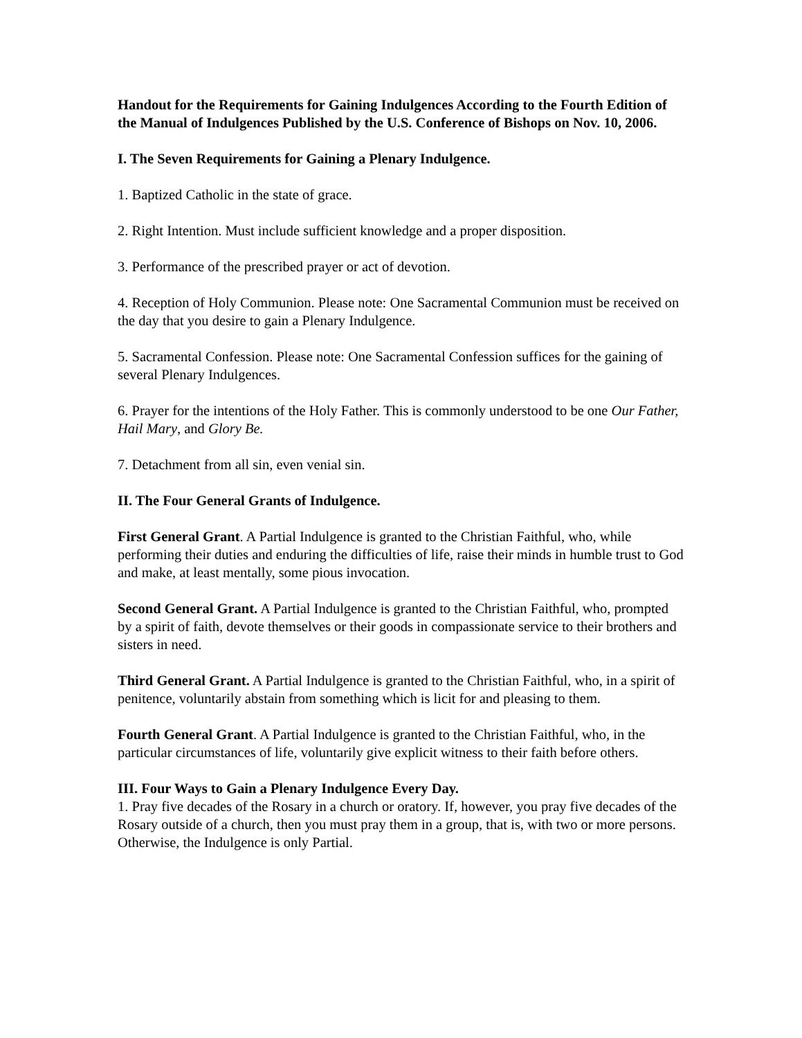Handout for the Requirements for Gaining Indulgences According to the Fourth Edition of the Manual of Indulgences Published by the U.S. Conference of Bishops on Nov. 10, 2006.
I. The Seven Requirements for Gaining a Plenary Indulgence.
1. Baptized Catholic in the state of grace.
2. Right Intention. Must include sufficient knowledge and a proper disposition.
3. Performance of the prescribed prayer or act of devotion.
4. Reception of Holy Communion. Please note: One Sacramental Communion must be received on the day that you desire to gain a Plenary Indulgence.
5. Sacramental Confession. Please note: One Sacramental Confession suffices for the gaining of several Plenary Indulgences.
6. Prayer for the intentions of the Holy Father. This is commonly understood to be one Our Father, Hail Mary, and Glory Be.
7. Detachment from all sin, even venial sin.
II. The Four General Grants of Indulgence.
First General Grant. A Partial Indulgence is granted to the Christian Faithful, who, while performing their duties and enduring the difficulties of life, raise their minds in humble trust to God and make, at least mentally, some pious invocation.
Second General Grant. A Partial Indulgence is granted to the Christian Faithful, who, prompted by a spirit of faith, devote themselves or their goods in compassionate service to their brothers and sisters in need.
Third General Grant. A Partial Indulgence is granted to the Christian Faithful, who, in a spirit of penitence, voluntarily abstain from something which is licit for and pleasing to them.
Fourth General Grant. A Partial Indulgence is granted to the Christian Faithful, who, in the particular circumstances of life, voluntarily give explicit witness to their faith before others.
III. Four Ways to Gain a Plenary Indulgence Every Day.
1. Pray five decades of the Rosary in a church or oratory. If, however, you pray five decades of the Rosary outside of a church, then you must pray them in a group, that is, with two or more persons. Otherwise, the Indulgence is only Partial.